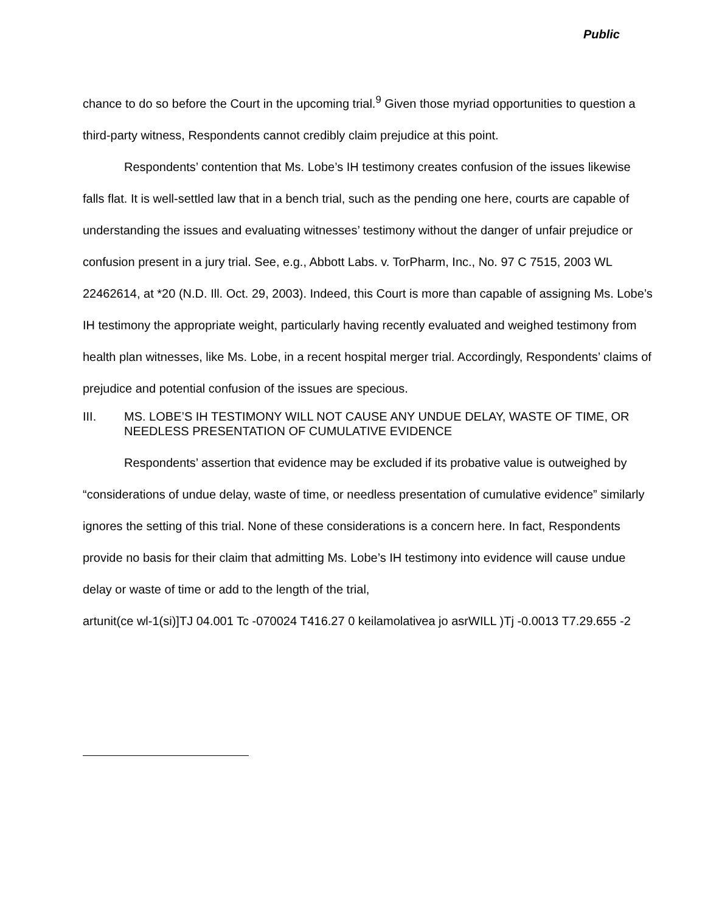Public
chance to do so before the Court in the upcoming trial.<sup>9</sup> Given those myriad opportunities to question a third-party witness, Respondents cannot credibly claim prejudice at this point.
Respondents’ contention that Ms. Lobe’s IH testimony creates confusion of the issues likewise falls flat. It is well-settled law that in a bench trial, such as the pending one here, courts are capable of understanding the issues and evaluating witnesses’ testimony without the danger of unfair prejudice or confusion present in a jury trial. See, e.g., Abbott Labs. v. TorPharm, Inc., No. 97 C 7515, 2003 WL 22462614, at *20 (N.D. Ill. Oct. 29, 2003). Indeed, this Court is more than capable of assigning Ms. Lobe’s IH testimony the appropriate weight, particularly having recently evaluated and weighed testimony from health plan witnesses, like Ms. Lobe, in a recent hospital merger trial. Accordingly, Respondents’ claims of prejudice and potential confusion of the issues are specious.
III. MS. LOBE’S IH TESTIMONY WILL NOT CAUSE ANY UNDUE DELAY, WASTE OF TIME, OR NEEDLESS PRESENTATION OF CUMULATIVE EVIDENCE
Respondents’ assertion that evidence may be excluded if its probative value is outweighed by “considerations of undue delay, waste of time, or needless presentation of cumulative evidence” similarly ignores the setting of this trial. None of these considerations is a concern here. In fact, Respondents provide no basis for their claim that admitting Ms. Lobe’s IH testimony into evidence will cause undue delay or waste of time or add to the length of the trial,
artunit(ce wl-1(si)]TJ 04.001 Tc -070024 T416.27 0 keilamolativea jo asrWILL )Tj -0.0013 T7.29.655 -2